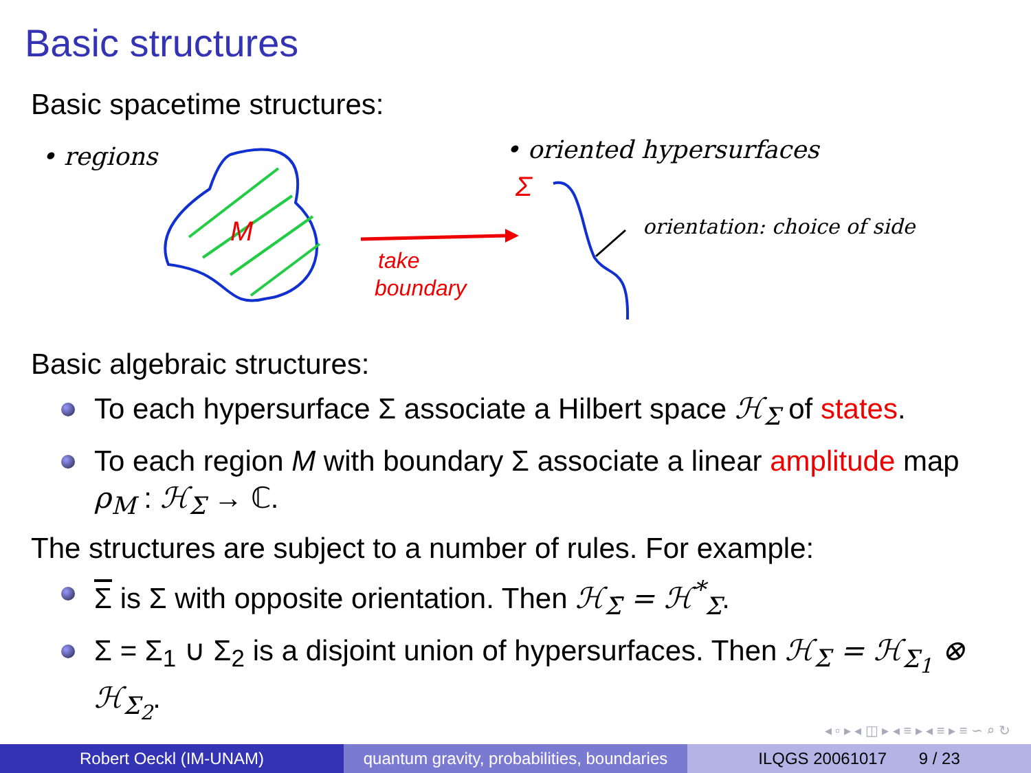Basic structures
Basic spacetime structures:
Basic algebraic structures:
To each hypersurface Σ associate a Hilbert space ℋ<sub>Σ</sub> of states.
To each region M with boundary Σ associate a linear amplitude map ρ<sub>M</sub> : ℋ<sub>Σ</sub> → ℂ.
The structures are subject to a number of rules. For example:
Σ is Σ with opposite orientation. Then ℋ<sub>Σ̄</sub> = ℋ<sup>*</sup><sub>Σ</sub>.
Σ = Σ<sub>1</sub> ∪ Σ<sub>2</sub> is a disjoint union of hypersurfaces. Then ℋ<sub>Σ</sub> = ℋ<sub>Σ<sub>1</sub></sub> ⊗ ℋ<sub>Σ<sub>2</sub></sub>.
• regions
M
take
boundary
• oriented hypersurfaces
Σ
orientation: choice of side
◂ ▫ ▸ ◂ ◫ ▸ ◂ ≡ ▸ ◂ ≡ ▸ ≡ ∽ ⌕ ↻
Robert Oeckl (IM-UNAM) quantum gravity, probabilities, boundaries
ILQGS 20061017 9 / 23